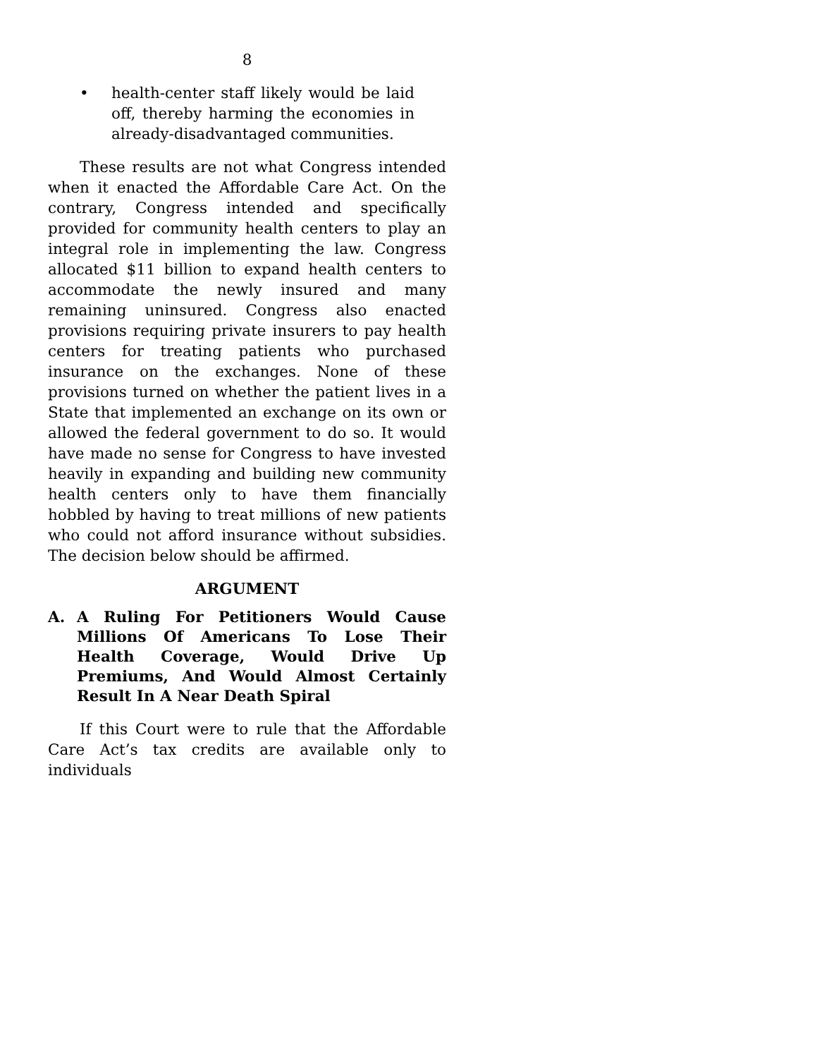8
• health-center staff likely would be laid off, thereby harming the economies in already-disadvantaged communities.
These results are not what Congress intended when it enacted the Affordable Care Act. On the contrary, Congress intended and specifically provided for community health centers to play an integral role in implementing the law. Congress allocated $11 billion to expand health centers to accommodate the newly insured and many remaining uninsured. Congress also enacted provisions requiring private insurers to pay health centers for treating patients who purchased insurance on the exchanges. None of these provisions turned on whether the patient lives in a State that implemented an exchange on its own or allowed the federal government to do so. It would have made no sense for Congress to have invested heavily in expanding and building new community health centers only to have them financially hobbled by having to treat millions of new patients who could not afford insurance without subsidies. The decision below should be affirmed.
ARGUMENT
A. A Ruling For Petitioners Would Cause Millions Of Americans To Lose Their Health Coverage, Would Drive Up Premiums, And Would Almost Certainly Result In A Near Death Spiral
If this Court were to rule that the Affordable Care Act’s tax credits are available only to individuals